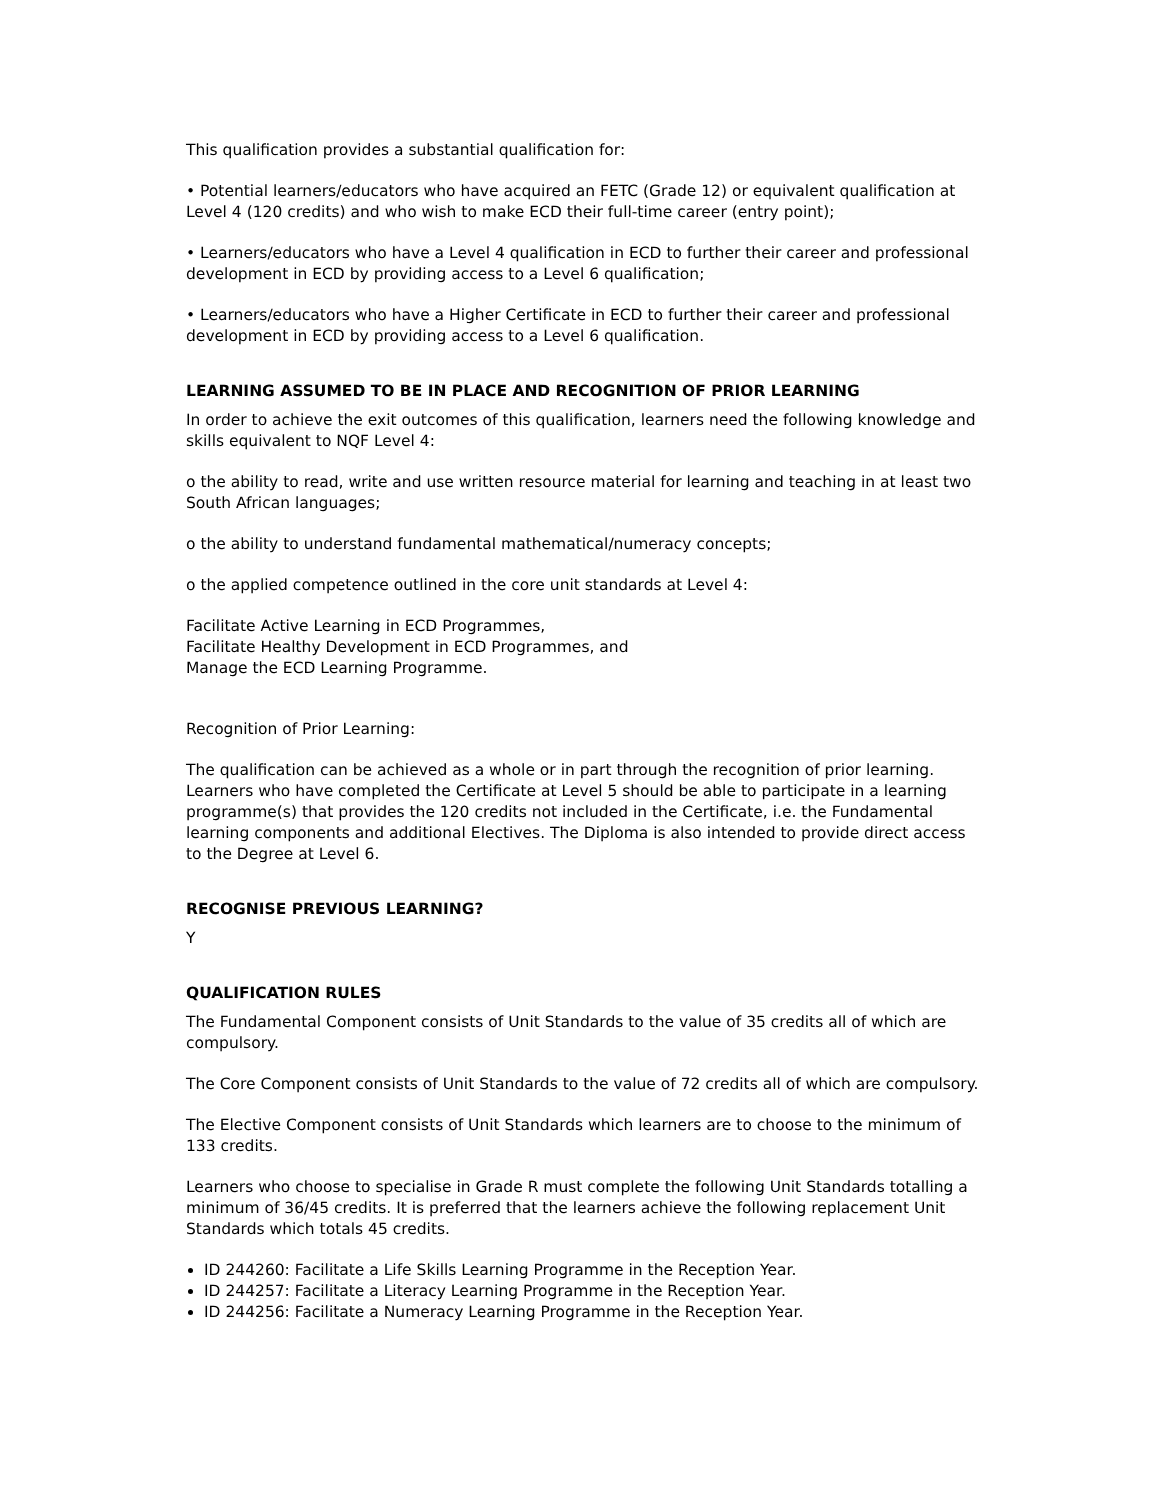This qualification provides a substantial qualification for:
• Potential learners/educators who have acquired an FETC (Grade 12) or equivalent qualification at Level 4 (120 credits) and who wish to make ECD their full-time career (entry point);
• Learners/educators who have a Level 4 qualification in ECD to further their career and professional development in ECD by providing access to a Level 6 qualification;
• Learners/educators who have a Higher Certificate in ECD to further their career and professional development in ECD by providing access to a Level 6 qualification.
LEARNING ASSUMED TO BE IN PLACE AND RECOGNITION OF PRIOR LEARNING
In order to achieve the exit outcomes of this qualification, learners need the following knowledge and skills equivalent to NQF Level 4:
o the ability to read, write and use written resource material for learning and teaching in at least two South African languages;
o the ability to understand fundamental mathematical/numeracy concepts;
o the applied competence outlined in the core unit standards at Level 4:
Facilitate Active Learning in ECD Programmes,
Facilitate Healthy Development in ECD Programmes, and
Manage the ECD Learning Programme.
Recognition of Prior Learning:
The qualification can be achieved as a whole or in part through the recognition of prior learning. Learners who have completed the Certificate at Level 5 should be able to participate in a learning programme(s) that provides the 120 credits not included in the Certificate, i.e. the Fundamental learning components and additional Electives. The Diploma is also intended to provide direct access to the Degree at Level 6.
RECOGNISE PREVIOUS LEARNING?
Y
QUALIFICATION RULES
The Fundamental Component consists of Unit Standards to the value of 35 credits all of which are compulsory.
The Core Component consists of Unit Standards to the value of 72 credits all of which are compulsory.
The Elective Component consists of Unit Standards which learners are to choose to the minimum of 133 credits.
Learners who choose to specialise in Grade R must complete the following Unit Standards totalling a minimum of 36/45 credits. It is preferred that the learners achieve the following replacement Unit Standards which totals 45 credits.
ID 244260: Facilitate a Life Skills Learning Programme in the Reception Year.
ID 244257: Facilitate a Literacy Learning Programme in the Reception Year.
ID 244256: Facilitate a Numeracy Learning Programme in the Reception Year.